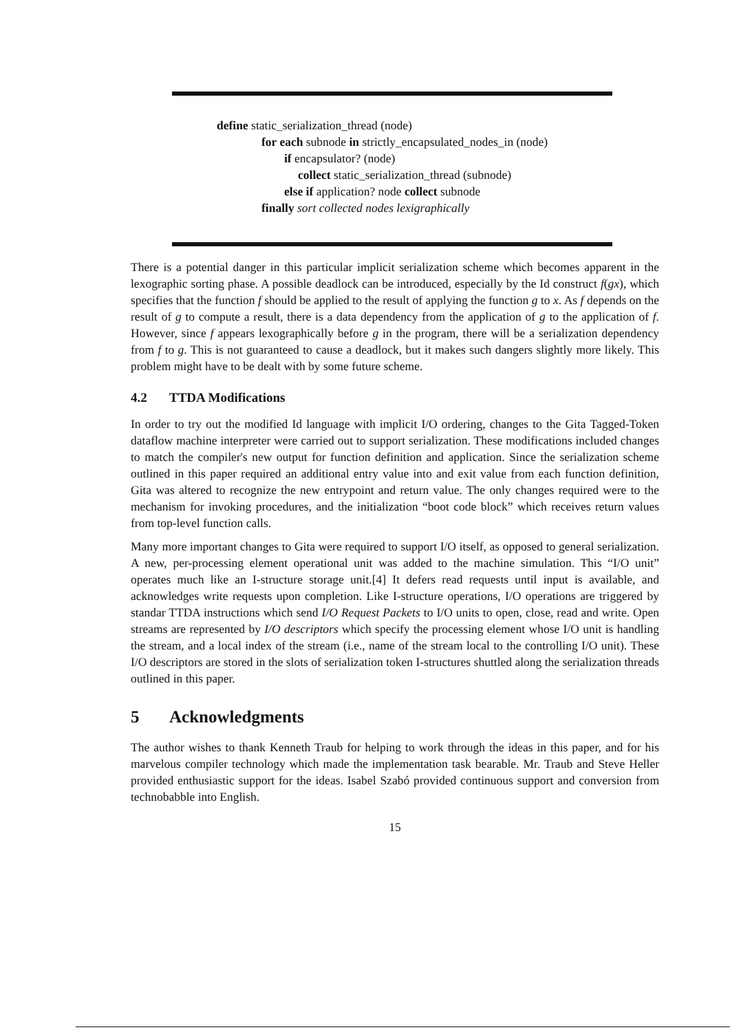define static_serialization_thread (node)
for each subnode in strictly_encapsulated_nodes_in (node)
if encapsulator? (node)
collect static_serialization_thread (subnode)
else if application? node collect subnode
finally sort collected nodes lexigraphically
There is a potential danger in this particular implicit serialization scheme which becomes apparent in the lexographic sorting phase. A possible deadlock can be introduced, especially by the Id construct f(gx), which specifies that the function f should be applied to the result of applying the function g to x. As f depends on the result of g to compute a result, there is a data dependency from the application of g to the application of f. However, since f appears lexographically before g in the program, there will be a serialization dependency from f to g. This is not guaranteed to cause a deadlock, but it makes such dangers slightly more likely. This problem might have to be dealt with by some future scheme.
4.2 TTDA Modifications
In order to try out the modified Id language with implicit I/O ordering, changes to the Gita Tagged-Token dataflow machine interpreter were carried out to support serialization. These modifications included changes to match the compiler's new output for function definition and application. Since the serialization scheme outlined in this paper required an additional entry value into and exit value from each function definition, Gita was altered to recognize the new entrypoint and return value. The only changes required were to the mechanism for invoking procedures, and the initialization “boot code block” which receives return values from top-level function calls.
Many more important changes to Gita were required to support I/O itself, as opposed to general serialization. A new, per-processing element operational unit was added to the machine simulation. This “I/O unit” operates much like an I-structure storage unit.[4] It defers read requests until input is available, and acknowledges write requests upon completion. Like I-structure operations, I/O operations are triggered by standar TTDA instructions which send I/O Request Packets to I/O units to open, close, read and write. Open streams are represented by I/O descriptors which specify the processing element whose I/O unit is handling the stream, and a local index of the stream (i.e., name of the stream local to the controlling I/O unit). These I/O descriptors are stored in the slots of serialization token I-structures shuttled along the serialization threads outlined in this paper.
5 Acknowledgments
The author wishes to thank Kenneth Traub for helping to work through the ideas in this paper, and for his marvelous compiler technology which made the implementation task bearable. Mr. Traub and Steve Heller provided enthusiastic support for the ideas. Isabel Szabó provided continuous support and conversion from technobabble into English.
15